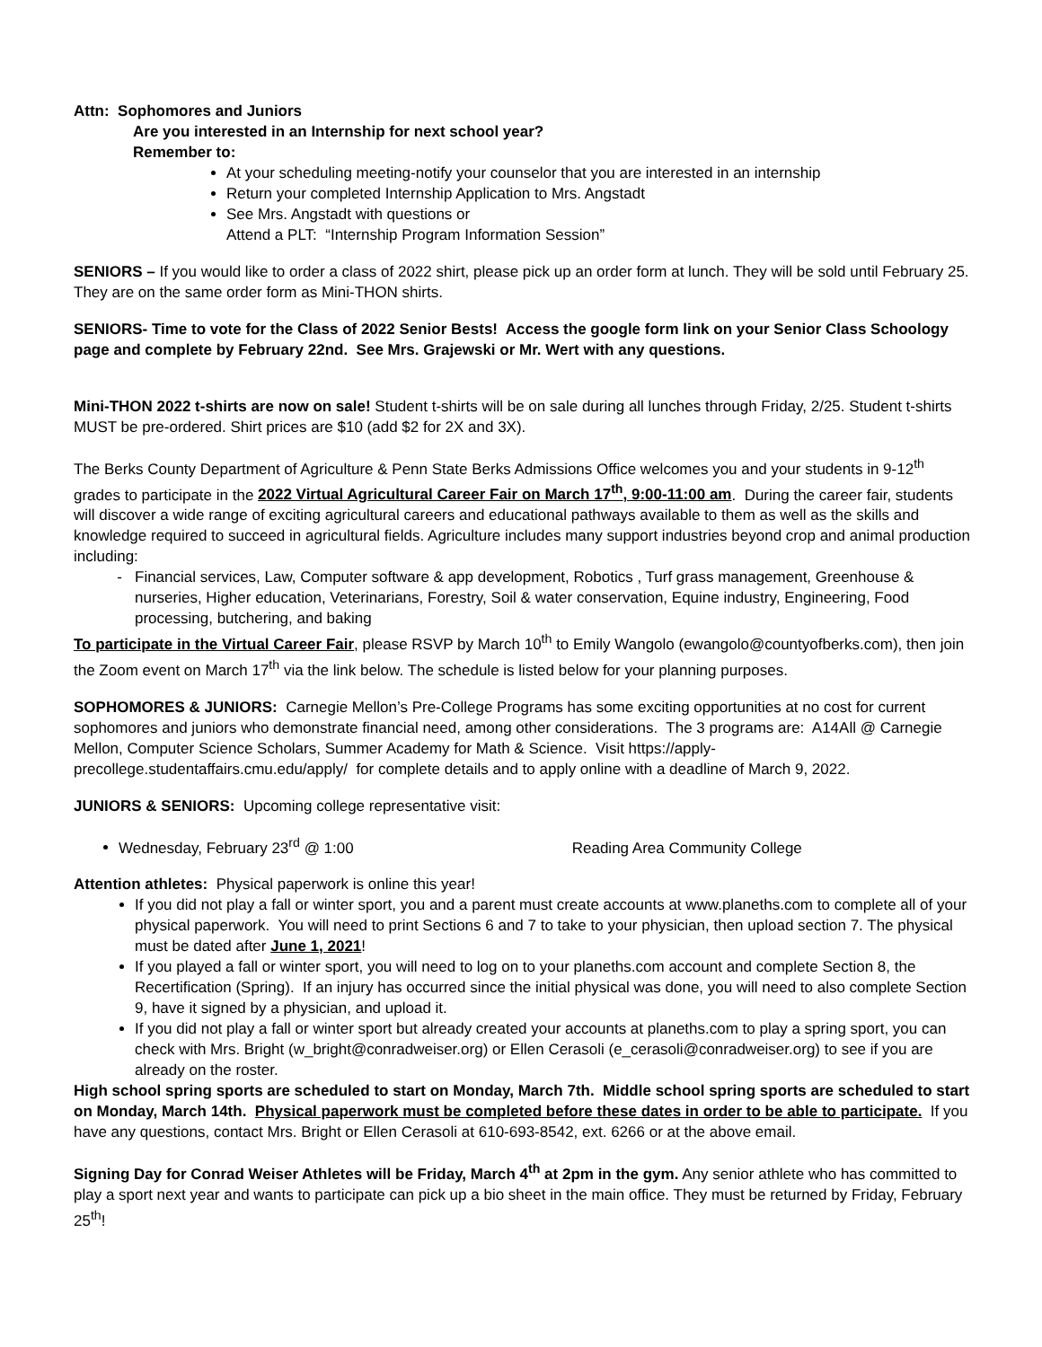Attn: Sophomores and Juniors
Are you interested in an Internship for next school year?
Remember to:
At your scheduling meeting-notify your counselor that you are interested in an internship
Return your completed Internship Application to Mrs. Angstadt
See Mrs. Angstadt with questions or
Attend a PLT: “Internship Program Information Session”
SENIORS – If you would like to order a class of 2022 shirt, please pick up an order form at lunch. They will be sold until February 25. They are on the same order form as Mini-THON shirts.
SENIORS- Time to vote for the Class of 2022 Senior Bests! Access the google form link on your Senior Class Schoology page and complete by February 22nd. See Mrs. Grajewski or Mr. Wert with any questions.
Mini-THON 2022 t-shirts are now on sale! Student t-shirts will be on sale during all lunches through Friday, 2/25. Student t-shirts MUST be pre-ordered. Shirt prices are $10 (add $2 for 2X and 3X).
The Berks County Department of Agriculture & Penn State Berks Admissions Office welcomes you and your students in 9-12<sup>th</sup> grades to participate in the 2022 Virtual Agricultural Career Fair on March 17<sup>th</sup>, 9:00-11:00 am. During the career fair, students will discover a wide range of exciting agricultural careers and educational pathways available to them as well as the skills and knowledge required to succeed in agricultural fields. Agriculture includes many support industries beyond crop and animal production including:
Financial services, Law, Computer software & app development, Robotics , Turf grass management, Greenhouse & nurseries, Higher education, Veterinarians, Forestry, Soil & water conservation, Equine industry, Engineering, Food processing, butchering, and baking
To participate in the Virtual Career Fair, please RSVP by March 10<sup>th</sup> to Emily Wangolo (ewangolo@countyofberks.com), then join the Zoom event on March 17<sup>th</sup> via the link below. The schedule is listed below for your planning purposes.
SOPHOMORES & JUNIORS: Carnegie Mellon’s Pre-College Programs has some exciting opportunities at no cost for current sophomores and juniors who demonstrate financial need, among other considerations. The 3 programs are: A14All @ Carnegie Mellon, Computer Science Scholars, Summer Academy for Math & Science. Visit https://apply-precollege.studentaffairs.cmu.edu/apply/ for complete details and to apply online with a deadline of March 9, 2022.
JUNIORS & SENIORS: Upcoming college representative visit:
Wednesday, February 23<sup>rd</sup> @ 1:00 Reading Area Community College
Attention athletes: Physical paperwork is online this year!
If you did not play a fall or winter sport, you and a parent must create accounts at www.planeths.com to complete all of your physical paperwork. You will need to print Sections 6 and 7 to take to your physician, then upload section 7. The physical must be dated after June 1, 2021!
If you played a fall or winter sport, you will need to log on to your planeths.com account and complete Section 8, the Recertification (Spring). If an injury has occurred since the initial physical was done, you will need to also complete Section 9, have it signed by a physician, and upload it.
If you did not play a fall or winter sport but already created your accounts at planeths.com to play a spring sport, you can check with Mrs. Bright (w_bright@conradweiser.org) or Ellen Cerasoli (e_cerasoli@conradweiser.org) to see if you are already on the roster.
High school spring sports are scheduled to start on Monday, March 7th. Middle school spring sports are scheduled to start on Monday, March 14th. Physical paperwork must be completed before these dates in order to be able to participate. If you have any questions, contact Mrs. Bright or Ellen Cerasoli at 610-693-8542, ext. 6266 or at the above email.
Signing Day for Conrad Weiser Athletes will be Friday, March 4<sup>th</sup> at 2pm in the gym. Any senior athlete who has committed to play a sport next year and wants to participate can pick up a bio sheet in the main office. They must be returned by Friday, February 25<sup>th</sup>!